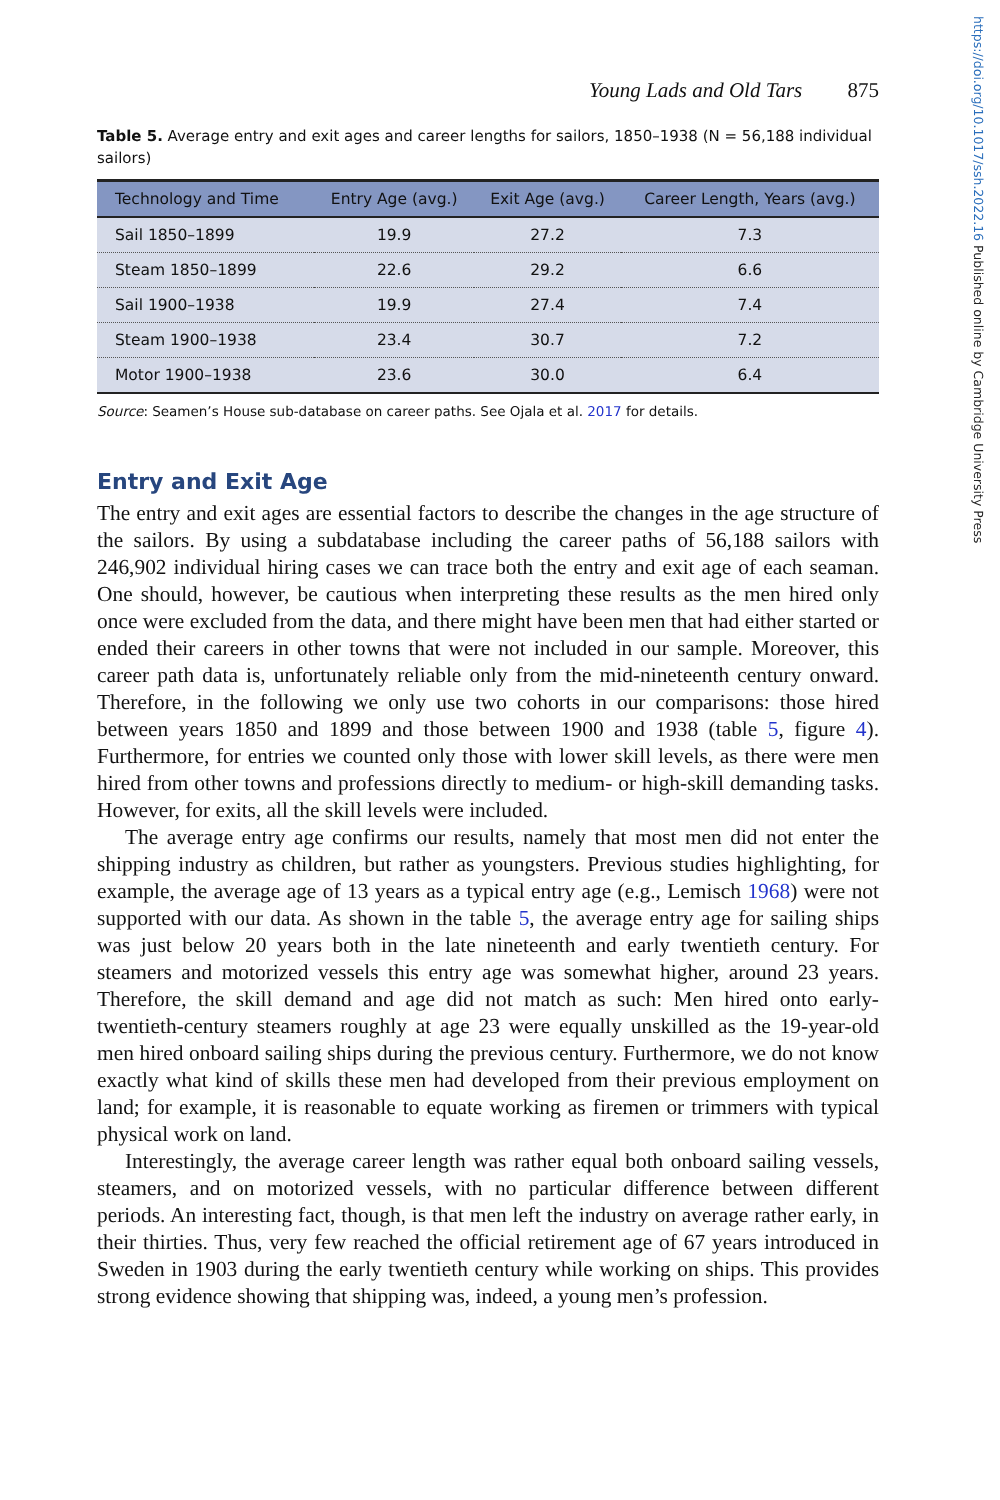Young Lads and Old Tars 875
Table 5. Average entry and exit ages and career lengths for sailors, 1850–1938 (N = 56,188 individual sailors)
| Technology and Time | Entry Age (avg.) | Exit Age (avg.) | Career Length, Years (avg.) |
| --- | --- | --- | --- |
| Sail 1850–1899 | 19.9 | 27.2 | 7.3 |
| Steam 1850–1899 | 22.6 | 29.2 | 6.6 |
| Sail 1900–1938 | 19.9 | 27.4 | 7.4 |
| Steam 1900–1938 | 23.4 | 30.7 | 7.2 |
| Motor 1900–1938 | 23.6 | 30.0 | 6.4 |
Source: Seamen’s House sub-database on career paths. See Ojala et al. 2017 for details.
Entry and Exit Age
The entry and exit ages are essential factors to describe the changes in the age structure of the sailors. By using a subdatabase including the career paths of 56,188 sailors with 246,902 individual hiring cases we can trace both the entry and exit age of each seaman. One should, however, be cautious when interpreting these results as the men hired only once were excluded from the data, and there might have been men that had either started or ended their careers in other towns that were not included in our sample. Moreover, this career path data is, unfortunately reliable only from the mid-nineteenth century onward. Therefore, in the following we only use two cohorts in our comparisons: those hired between years 1850 and 1899 and those between 1900 and 1938 (table 5, figure 4). Furthermore, for entries we counted only those with lower skill levels, as there were men hired from other towns and professions directly to medium- or high-skill demanding tasks. However, for exits, all the skill levels were included.
The average entry age confirms our results, namely that most men did not enter the shipping industry as children, but rather as youngsters. Previous studies highlighting, for example, the average age of 13 years as a typical entry age (e.g., Lemisch 1968) were not supported with our data. As shown in the table 5, the average entry age for sailing ships was just below 20 years both in the late nineteenth and early twentieth century. For steamers and motorized vessels this entry age was somewhat higher, around 23 years. Therefore, the skill demand and age did not match as such: Men hired onto early-twentieth-century steamers roughly at age 23 were equally unskilled as the 19-year-old men hired onboard sailing ships during the previous century. Furthermore, we do not know exactly what kind of skills these men had developed from their previous employment on land; for example, it is reasonable to equate working as firemen or trimmers with typical physical work on land.
Interestingly, the average career length was rather equal both onboard sailing vessels, steamers, and on motorized vessels, with no particular difference between different periods. An interesting fact, though, is that men left the industry on average rather early, in their thirties. Thus, very few reached the official retirement age of 67 years introduced in Sweden in 1903 during the early twentieth century while working on ships. This provides strong evidence showing that shipping was, indeed, a young men’s profession.
https://doi.org/10.1017/ssh.2022.16 Published online by Cambridge University Press